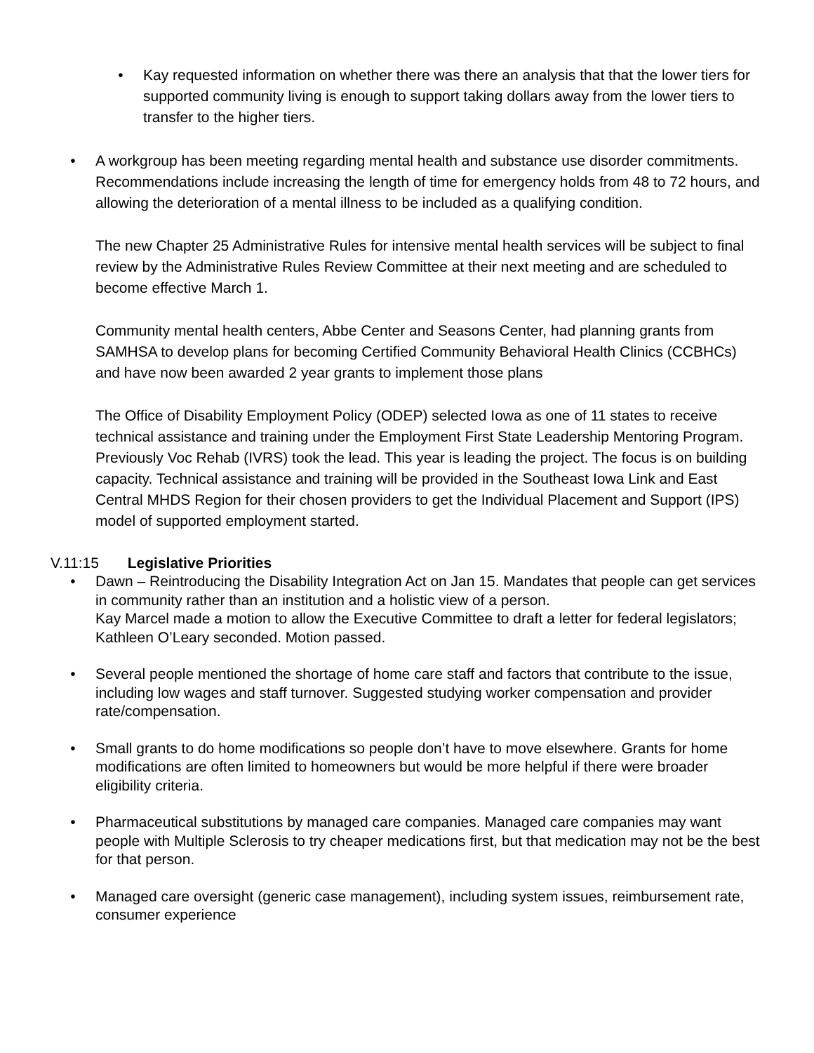• Kay requested information on whether there was there an analysis that that the lower tiers for supported community living is enough to support taking dollars away from the lower tiers to transfer to the higher tiers.
• A workgroup has been meeting regarding mental health and substance use disorder commitments. Recommendations include increasing the length of time for emergency holds from 48 to 72 hours, and allowing the deterioration of a mental illness to be included as a qualifying condition.
The new Chapter 25 Administrative Rules for intensive mental health services will be subject to final review by the Administrative Rules Review Committee at their next meeting and are scheduled to become effective March 1.
Community mental health centers, Abbe Center and Seasons Center, had planning grants from SAMHSA to develop plans for becoming Certified Community Behavioral Health Clinics (CCBHCs) and have now been awarded 2 year grants to implement those plans
The Office of Disability Employment Policy (ODEP) selected Iowa as one of 11 states to receive technical assistance and training under the Employment First State Leadership Mentoring Program. Previously Voc Rehab (IVRS) took the lead. This year is leading the project. The focus is on building capacity. Technical assistance and training will be provided in the Southeast Iowa Link and East Central MHDS Region for their chosen providers to get the Individual Placement and Support (IPS) model of supported employment started.
V.11:15 Legislative Priorities
• Dawn – Reintroducing the Disability Integration Act on Jan 15. Mandates that people can get services in community rather than an institution and a holistic view of a person.
Kay Marcel made a motion to allow the Executive Committee to draft a letter for federal legislators; Kathleen O’Leary seconded. Motion passed.
• Several people mentioned the shortage of home care staff and factors that contribute to the issue, including low wages and staff turnover. Suggested studying worker compensation and provider rate/compensation.
• Small grants to do home modifications so people don’t have to move elsewhere. Grants for home modifications are often limited to homeowners but would be more helpful if there were broader eligibility criteria.
• Pharmaceutical substitutions by managed care companies. Managed care companies may want people with Multiple Sclerosis to try cheaper medications first, but that medication may not be the best for that person.
• Managed care oversight (generic case management), including system issues, reimbursement rate, consumer experience